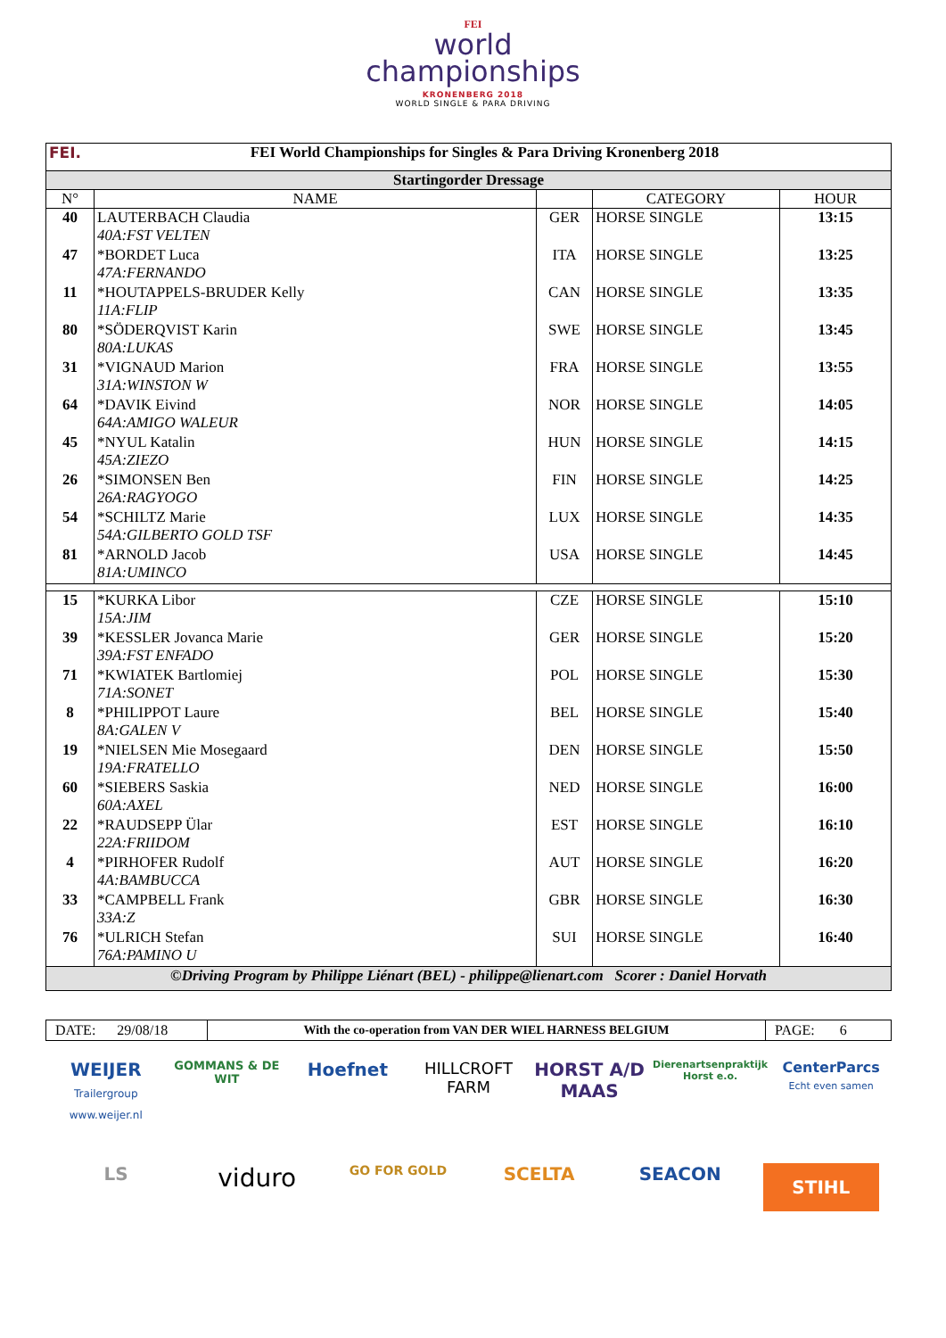FEI
world
championships
KRONENBERG 2018
WORLD SINGLE & PARA DRIVING
| FEI. FEI World Championships for Singles & Para Driving Kronenberg 2018 | | | | |
| Startingorder Dressage | | | | |
| N° | NAME | | CATEGORY | HOUR |
| 40 | LAUTERBACH Claudia | GER | HORSE SINGLE | 13:15 |
| | 40A:FST VELTEN | | | |
| 47 | *BORDET Luca | ITA | HORSE SINGLE | 13:25 |
| | 47A:FERNANDO | | | |
| 11 | *HOUTAPPELS-BRUDER Kelly | CAN | HORSE SINGLE | 13:35 |
| | 11A:FLIP | | | |
| 80 | *SÖDERQVIST Karin | SWE | HORSE SINGLE | 13:45 |
| | 80A:LUKAS | | | |
| 31 | *VIGNAUD Marion | FRA | HORSE SINGLE | 13:55 |
| | 31A:WINSTON W | | | |
| 64 | *DAVIK Eivind | NOR | HORSE SINGLE | 14:05 |
| | 64A:AMIGO WALEUR | | | |
| 45 | *NYUL Katalin | HUN | HORSE SINGLE | 14:15 |
| | 45A:ZIEZO | | | |
| 26 | *SIMONSEN Ben | FIN | HORSE SINGLE | 14:25 |
| | 26A:RAGYOGO | | | |
| 54 | *SCHILTZ Marie | LUX | HORSE SINGLE | 14:35 |
| | 54A:GILBERTO GOLD TSF | | | |
| 81 | *ARNOLD Jacob | USA | HORSE SINGLE | 14:45 |
| | 81A:UMINCO | | | |
| 15 | *KURKA Libor | CZE | HORSE SINGLE | 15:10 |
| | 15A:JIM | | | |
| 39 | *KESSLER Jovanca Marie | GER | HORSE SINGLE | 15:20 |
| | 39A:FST ENFADO | | | |
| 71 | *KWIATEK Bartlomiej | POL | HORSE SINGLE | 15:30 |
| | 71A:SONET | | | |
| 8 | *PHILIPPOT Laure | BEL | HORSE SINGLE | 15:40 |
| | 8A:GALEN V | | | |
| 19 | *NIELSEN Mie Mosegaard | DEN | HORSE SINGLE | 15:50 |
| | 19A:FRATELLO | | | |
| 60 | *SIEBERS Saskia | NED | HORSE SINGLE | 16:00 |
| | 60A:AXEL | | | |
| 22 | *RAUDSEPP Ülar | EST | HORSE SINGLE | 16:10 |
| | 22A:FRIIDOM | | | |
| 4 | *PIRHOFER Rudolf | AUT | HORSE SINGLE | 16:20 |
| | 4A:BAMBUCCA | | | |
| 33 | *CAMPBELL Frank | GBR | HORSE SINGLE | 16:30 |
| | 33A:Z | | | |
| 76 | *ULRICH Stefan | SUI | HORSE SINGLE | 16:40 |
| | 76A:PAMINO U | | | |
| ©Driving Program by Philippe Liénart (BEL) - philippe@lienart.com Scorer : Daniel Horvath | | | | |
| DATE: 29/08/18 | With the co-operation from VAN DER WIEL HARNESS BELGIUM | PAGE: 6 |
WEIJER
Trailergroup www.weijer.nl GOMMANS & DE WIT Hoefnet HILLCROFT FARM HORST A/D MAAS Dierenartsenpraktijk Horst e.o. CenterParcs
Echt even samen LS viduro GO FOR GOLD SCELTA SEACON STIHL